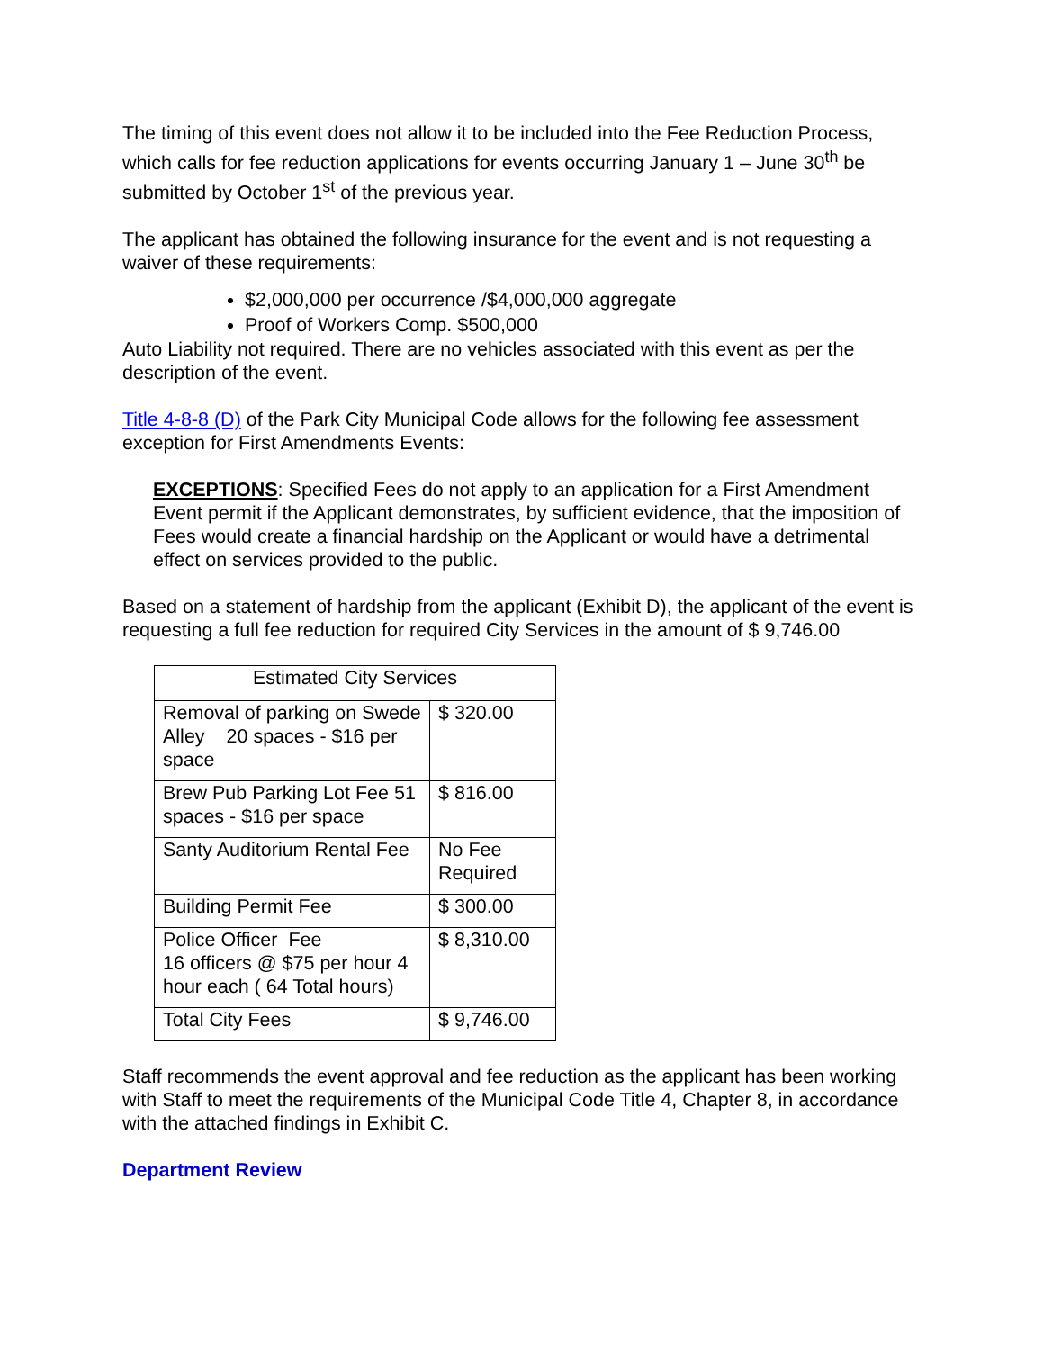The timing of this event does not allow it to be included into the Fee Reduction Process, which calls for fee reduction applications for events occurring January 1 – June 30<sup>th</sup> be submitted by October 1<sup>st</sup> of the previous year.
The applicant has obtained the following insurance for the event and is not requesting a waiver of these requirements:
$2,000,000 per occurrence /$4,000,000 aggregate
Proof of Workers Comp. $500,000
Auto Liability not required. There are no vehicles associated with this event as per the description of the event.
Title 4-8-8 (D) of the Park City Municipal Code allows for the following fee assessment exception for First Amendments Events:
EXCEPTIONS: Specified Fees do not apply to an application for a First Amendment Event permit if the Applicant demonstrates, by sufficient evidence, that the imposition of Fees would create a financial hardship on the Applicant or would have a detrimental effect on services provided to the public.
Based on a statement of hardship from the applicant (Exhibit D), the applicant of the event is requesting a full fee reduction for required City Services in the amount of $ 9,746.00
| Estimated City Services | |
| Removal of parking on Swede Alley 20 spaces - $16 per space | $ 320.00 |
| Brew Pub Parking Lot Fee 51 spaces - $16 per space | $ 816.00 |
| Santy Auditorium Rental Fee | No Fee Required |
| Building Permit Fee | $ 300.00 |
| Police Officer Fee 16 officers @ $75 per hour 4 hour each ( 64 Total hours) | $ 8,310.00 |
| Total City Fees | $ 9,746.00 |
Staff recommends the event approval and fee reduction as the applicant has been working with Staff to meet the requirements of the Municipal Code Title 4, Chapter 8, in accordance with the attached findings in Exhibit C.
Department Review